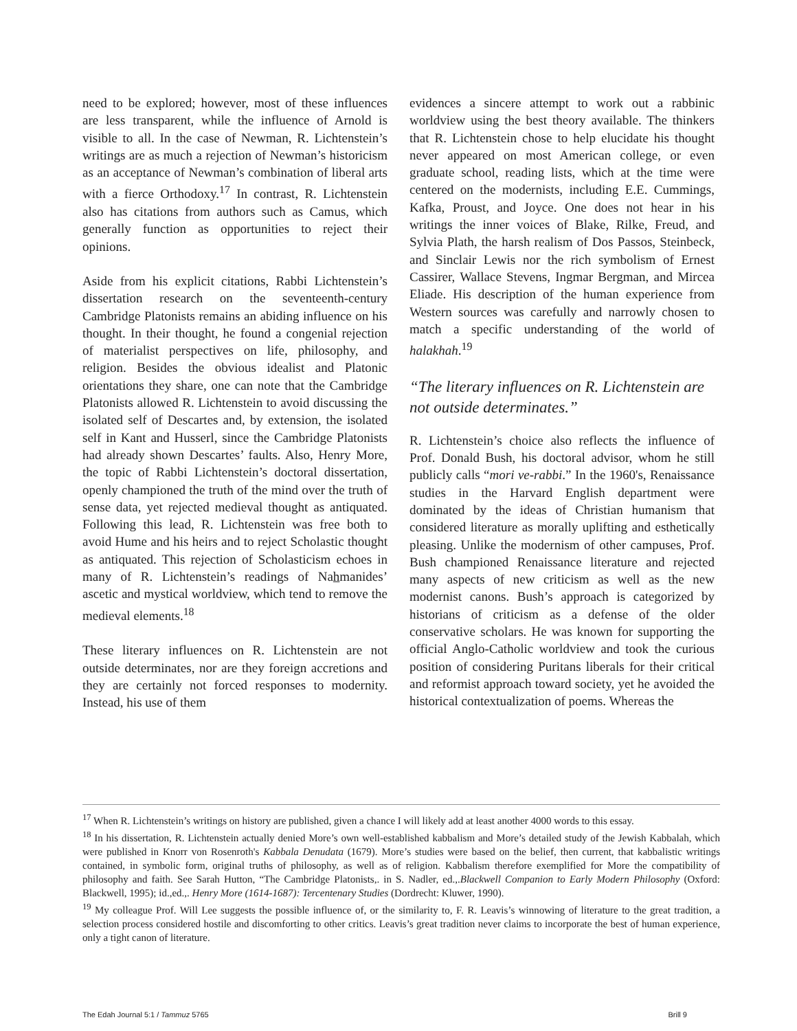need to be explored; however, most of these influences are less transparent, while the influence of Arnold is visible to all. In the case of Newman, R. Lichtenstein’s writings are as much a rejection of Newman’s historicism as an acceptance of Newman’s combination of liberal arts with a fierce Orthodoxy.<sup>17</sup> In contrast, R. Lichtenstein also has citations from authors such as Camus, which generally function as opportunities to reject their opinions.
Aside from his explicit citations, Rabbi Lichtenstein’s dissertation research on the seventeenth-century Cambridge Platonists remains an abiding influence on his thought. In their thought, he found a congenial rejection of materialist perspectives on life, philosophy, and religion. Besides the obvious idealist and Platonic orientations they share, one can note that the Cambridge Platonists allowed R. Lichtenstein to avoid discussing the isolated self of Descartes and, by extension, the isolated self in Kant and Husserl, since the Cambridge Platonists had already shown Descartes’ faults. Also, Henry More, the topic of Rabbi Lichtenstein’s doctoral dissertation, openly championed the truth of the mind over the truth of sense data, yet rejected medieval thought as antiquated. Following this lead, R. Lichtenstein was free both to avoid Hume and his heirs and to reject Scholastic thought as antiquated. This rejection of Scholasticism echoes in many of R. Lichtenstein’s readings of Nahmanides’ ascetic and mystical worldview, which tend to remove the medieval elements.<sup>18</sup>
These literary influences on R. Lichtenstein are not outside determinates, nor are they foreign accretions and they are certainly not forced responses to modernity. Instead, his use of them
evidences a sincere attempt to work out a rabbinic worldview using the best theory available. The thinkers that R. Lichtenstein chose to help elucidate his thought never appeared on most American college, or even graduate school, reading lists, which at the time were centered on the modernists, including E.E. Cummings, Kafka, Proust, and Joyce. One does not hear in his writings the inner voices of Blake, Rilke, Freud, and Sylvia Plath, the harsh realism of Dos Passos, Steinbeck, and Sinclair Lewis nor the rich symbolism of Ernest Cassirer, Wallace Stevens, Ingmar Bergman, and Mircea Eliade. His description of the human experience from Western sources was carefully and narrowly chosen to match a specific understanding of the world of halakhah.<sup>19</sup>
“The literary influences on R. Lichtenstein are not outside determinates.”
R. Lichtenstein’s choice also reflects the influence of Prof. Donald Bush, his doctoral advisor, whom he still publicly calls “mori ve-rabbi.” In the 1960's, Renaissance studies in the Harvard English department were dominated by the ideas of Christian humanism that considered literature as morally uplifting and esthetically pleasing. Unlike the modernism of other campuses, Prof. Bush championed Renaissance literature and rejected many aspects of new criticism as well as the new modernist canons. Bush’s approach is categorized by historians of criticism as a defense of the older conservative scholars. He was known for supporting the official Anglo-Catholic worldview and took the curious position of considering Puritans liberals for their critical and reformist approach toward society, yet he avoided the historical contextualization of poems. Whereas the
<sup>17</sup> When R. Lichtenstein’s writings on history are published, given a chance I will likely add at least another 4000 words to this essay.
<sup>18</sup> In his dissertation, R. Lichtenstein actually denied More’s own well-established kabbalism and More’s detailed study of the Jewish Kabbalah, which were published in Knorr von Rosenroth's Kabbala Denudata (1679). More’s studies were based on the belief, then current, that kabbalistic writings contained, in symbolic form, original truths of philosophy, as well as of religion. Kabbalism therefore exemplified for More the compatibility of philosophy and faith. See Sarah Hutton, “The Cambridge Platonists,. in S. Nadler, ed.,.Blackwell Companion to Early Modern Philosophy (Oxford: Blackwell, 1995); id.,ed.,. Henry More (1614-1687): Tercentenary Studies (Dordrecht: Kluwer, 1990).
<sup>19</sup> My colleague Prof. Will Lee suggests the possible influence of, or the similarity to, F. R. Leavis’s winnowing of literature to the great tradition, a selection process considered hostile and discomforting to other critics. Leavis’s great tradition never claims to incorporate the best of human experience, only a tight canon of literature.
The Edah Journal 5:1 / Tammuz 5765 Brill 9